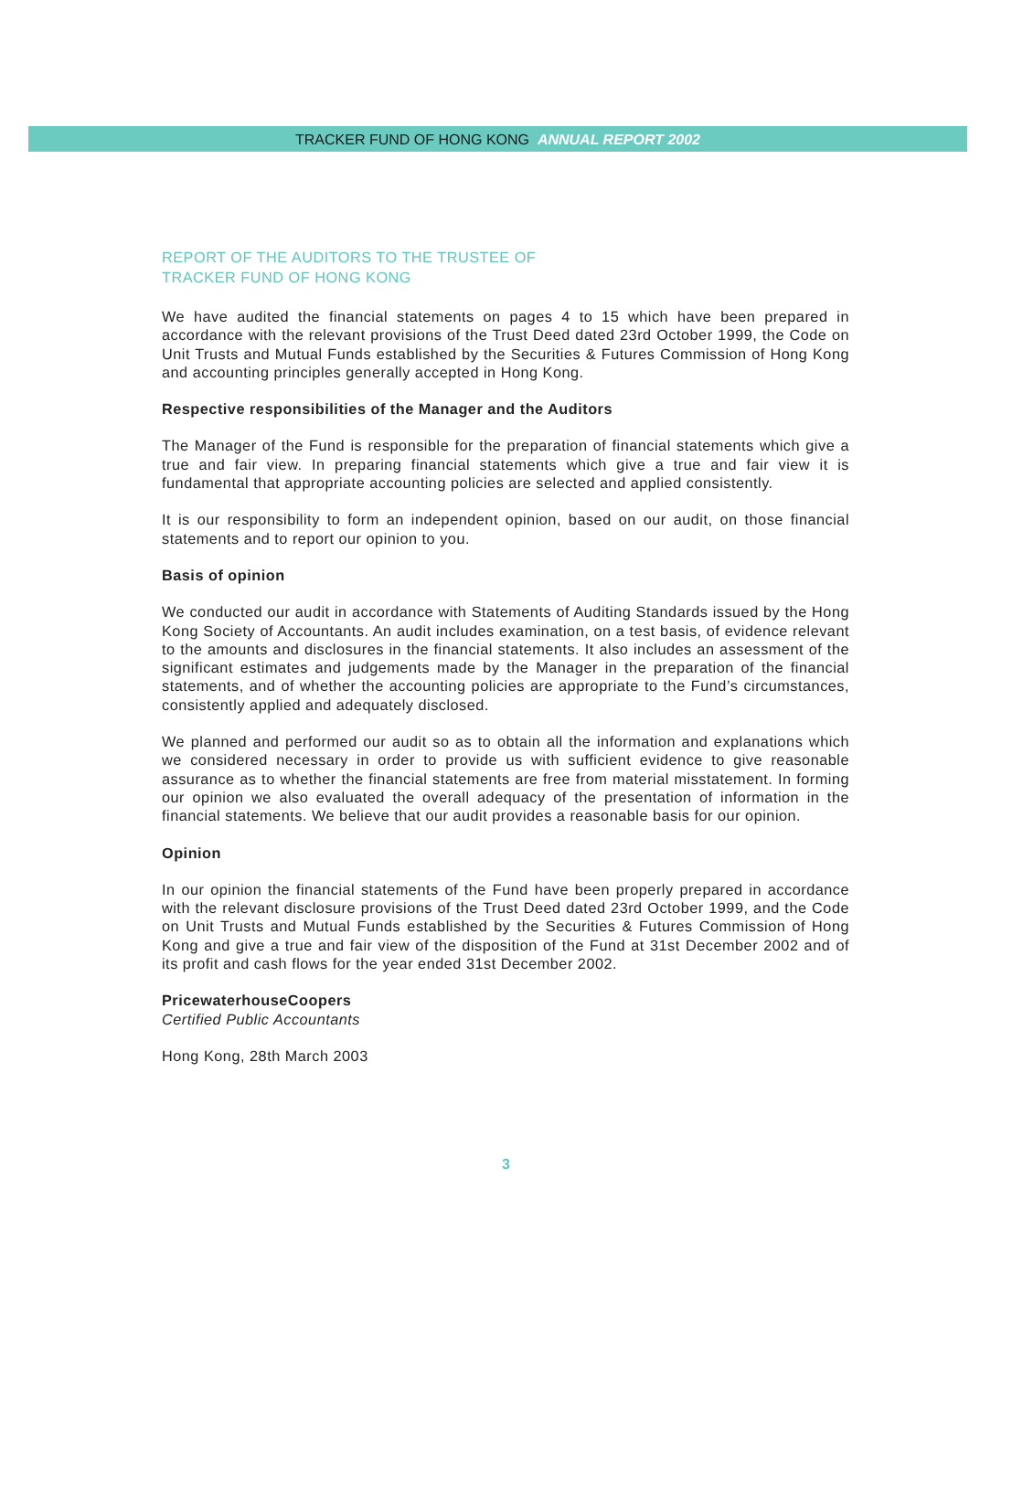TRACKER FUND OF HONG KONG ANNUAL REPORT 2002
REPORT OF THE AUDITORS TO THE TRUSTEE OF
TRACKER FUND OF HONG KONG
We have audited the financial statements on pages 4 to 15 which have been prepared in accordance with the relevant provisions of the Trust Deed dated 23rd October 1999, the Code on Unit Trusts and Mutual Funds established by the Securities & Futures Commission of Hong Kong and accounting principles generally accepted in Hong Kong.
Respective responsibilities of the Manager and the Auditors
The Manager of the Fund is responsible for the preparation of financial statements which give a true and fair view. In preparing financial statements which give a true and fair view it is fundamental that appropriate accounting policies are selected and applied consistently.
It is our responsibility to form an independent opinion, based on our audit, on those financial statements and to report our opinion to you.
Basis of opinion
We conducted our audit in accordance with Statements of Auditing Standards issued by the Hong Kong Society of Accountants. An audit includes examination, on a test basis, of evidence relevant to the amounts and disclosures in the financial statements. It also includes an assessment of the significant estimates and judgements made by the Manager in the preparation of the financial statements, and of whether the accounting policies are appropriate to the Fund’s circumstances, consistently applied and adequately disclosed.
We planned and performed our audit so as to obtain all the information and explanations which we considered necessary in order to provide us with sufficient evidence to give reasonable assurance as to whether the financial statements are free from material misstatement. In forming our opinion we also evaluated the overall adequacy of the presentation of information in the financial statements. We believe that our audit provides a reasonable basis for our opinion.
Opinion
In our opinion the financial statements of the Fund have been properly prepared in accordance with the relevant disclosure provisions of the Trust Deed dated 23rd October 1999, and the Code on Unit Trusts and Mutual Funds established by the Securities & Futures Commission of Hong Kong and give a true and fair view of the disposition of the Fund at 31st December 2002 and of its profit and cash flows for the year ended 31st December 2002.
PricewaterhouseCoopers
Certified Public Accountants
Hong Kong, 28th March 2003
3